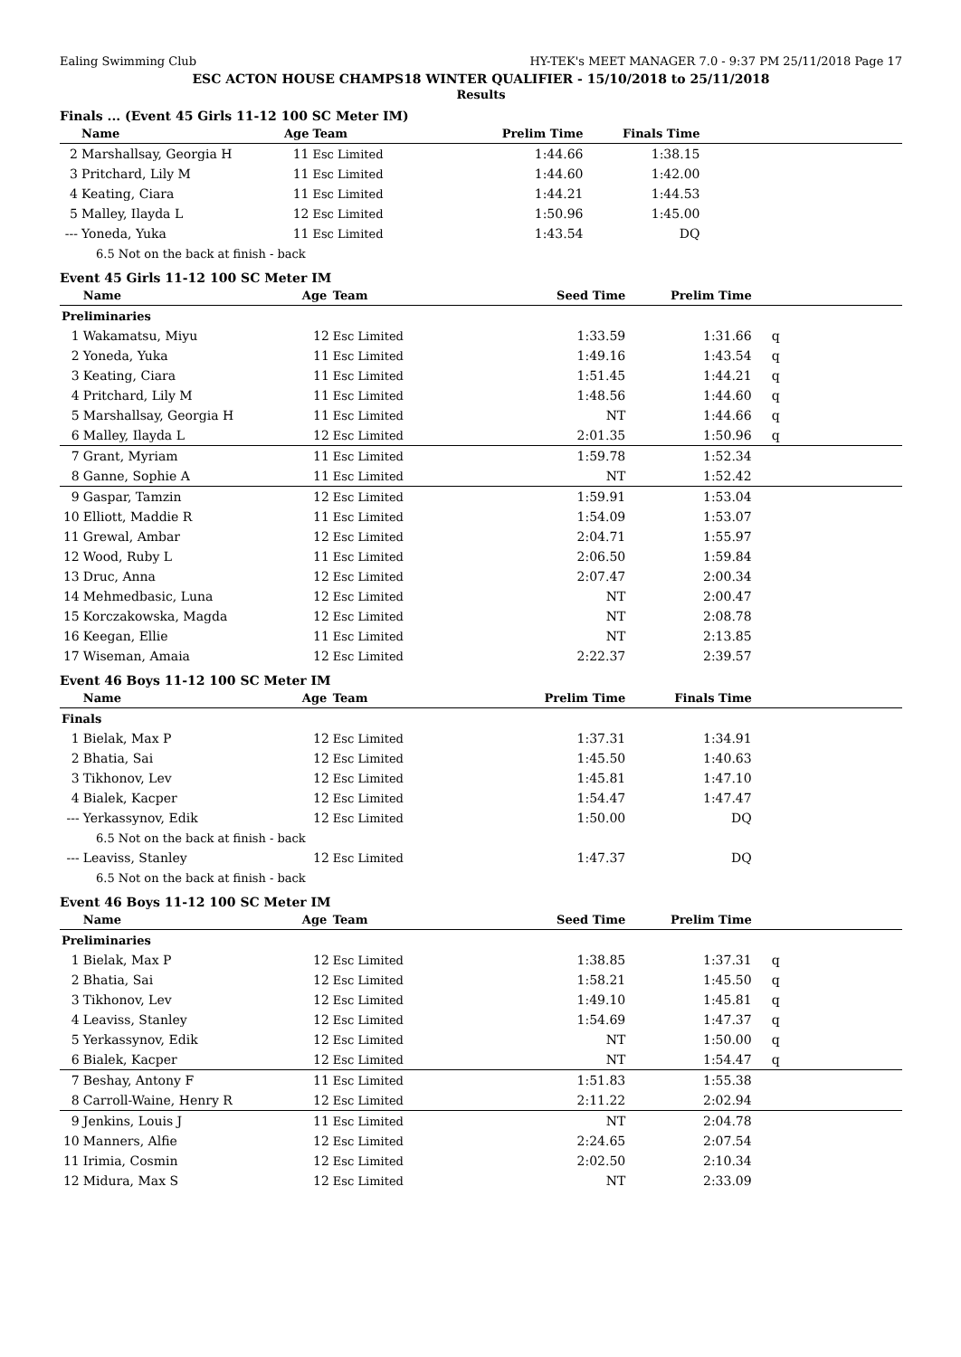Ealing Swimming Club HY-TEK's MEET MANAGER 7.0 - 9:37 PM 25/11/2018 Page 17
ESC ACTON HOUSE CHAMPS18 WINTER QUALIFIER - 15/10/2018 to 25/11/2018
Results
Finals ... (Event 45 Girls 11-12 100 SC Meter IM)
| | Name | Age | Team | Prelim Time | Finals Time | |
| --- | --- | --- | --- | --- | --- | --- |
| 2 | Marshallsay, Georgia H | 11 | Esc Limited | 1:44.66 | 1:38.15 | |
| 3 | Pritchard, Lily M | 11 | Esc Limited | 1:44.60 | 1:42.00 | |
| 4 | Keating, Ciara | 11 | Esc Limited | 1:44.21 | 1:44.53 | |
| 5 | Malley, Ilayda L | 12 | Esc Limited | 1:50.96 | 1:45.00 | |
| --- | Yoneda, Yuka | 11 | Esc Limited | 1:43.54 | DQ | |
| 6.5 Not on the back at finish - back | | | | | | |
Event 45 Girls 11-12 100 SC Meter IM
| | Name | Age | Team | Seed Time | Prelim Time | |
| --- | --- | --- | --- | --- | --- | --- |
| Preliminaries | | | | | | |
| 1 | Wakamatsu, Miyu | 12 | Esc Limited | 1:33.59 | 1:31.66 | q |
| 2 | Yoneda, Yuka | 11 | Esc Limited | 1:49.16 | 1:43.54 | q |
| 3 | Keating, Ciara | 11 | Esc Limited | 1:51.45 | 1:44.21 | q |
| 4 | Pritchard, Lily M | 11 | Esc Limited | 1:48.56 | 1:44.60 | q |
| 5 | Marshallsay, Georgia H | 11 | Esc Limited | NT | 1:44.66 | q |
| 6 | Malley, Ilayda L | 12 | Esc Limited | 2:01.35 | 1:50.96 | q |
| 7 | Grant, Myriam | 11 | Esc Limited | 1:59.78 | 1:52.34 | |
| 8 | Ganne, Sophie A | 11 | Esc Limited | NT | 1:52.42 | |
| 9 | Gaspar, Tamzin | 12 | Esc Limited | 1:59.91 | 1:53.04 | |
| 10 | Elliott, Maddie R | 11 | Esc Limited | 1:54.09 | 1:53.07 | |
| 11 | Grewal, Ambar | 12 | Esc Limited | 2:04.71 | 1:55.97 | |
| 12 | Wood, Ruby L | 11 | Esc Limited | 2:06.50 | 1:59.84 | |
| 13 | Druc, Anna | 12 | Esc Limited | 2:07.47 | 2:00.34 | |
| 14 | Mehmedbasic, Luna | 12 | Esc Limited | NT | 2:00.47 | |
| 15 | Korczakowska, Magda | 12 | Esc Limited | NT | 2:08.78 | |
| 16 | Keegan, Ellie | 11 | Esc Limited | NT | 2:13.85 | |
| 17 | Wiseman, Amaia | 12 | Esc Limited | 2:22.37 | 2:39.57 | |
Event 46 Boys 11-12 100 SC Meter IM
| | Name | Age | Team | Prelim Time | Finals Time | |
| --- | --- | --- | --- | --- | --- | --- |
| Finals | | | | | | |
| 1 | Bielak, Max P | 12 | Esc Limited | 1:37.31 | 1:34.91 | |
| 2 | Bhatia, Sai | 12 | Esc Limited | 1:45.50 | 1:40.63 | |
| 3 | Tikhonov, Lev | 12 | Esc Limited | 1:45.81 | 1:47.10 | |
| 4 | Bialek, Kacper | 12 | Esc Limited | 1:54.47 | 1:47.47 | |
| --- | Yerkassynov, Edik | 12 | Esc Limited | 1:50.00 | DQ | |
| 6.5 Not on the back at finish - back | | | | | | |
| --- | Leaviss, Stanley | 12 | Esc Limited | 1:47.37 | DQ | |
| 6.5 Not on the back at finish - back | | | | | | |
Event 46 Boys 11-12 100 SC Meter IM
| | Name | Age | Team | Seed Time | Prelim Time | |
| --- | --- | --- | --- | --- | --- | --- |
| Preliminaries | | | | | | |
| 1 | Bielak, Max P | 12 | Esc Limited | 1:38.85 | 1:37.31 | q |
| 2 | Bhatia, Sai | 12 | Esc Limited | 1:58.21 | 1:45.50 | q |
| 3 | Tikhonov, Lev | 12 | Esc Limited | 1:49.10 | 1:45.81 | q |
| 4 | Leaviss, Stanley | 12 | Esc Limited | 1:54.69 | 1:47.37 | q |
| 5 | Yerkassynov, Edik | 12 | Esc Limited | NT | 1:50.00 | q |
| 6 | Bialek, Kacper | 12 | Esc Limited | NT | 1:54.47 | q |
| 7 | Beshay, Antony F | 11 | Esc Limited | 1:51.83 | 1:55.38 | |
| 8 | Carroll-Waine, Henry R | 12 | Esc Limited | 2:11.22 | 2:02.94 | |
| 9 | Jenkins, Louis J | 11 | Esc Limited | NT | 2:04.78 | |
| 10 | Manners, Alfie | 12 | Esc Limited | 2:24.65 | 2:07.54 | |
| 11 | Irimia, Cosmin | 12 | Esc Limited | 2:02.50 | 2:10.34 | |
| 12 | Midura, Max S | 12 | Esc Limited | NT | 2:33.09 | |